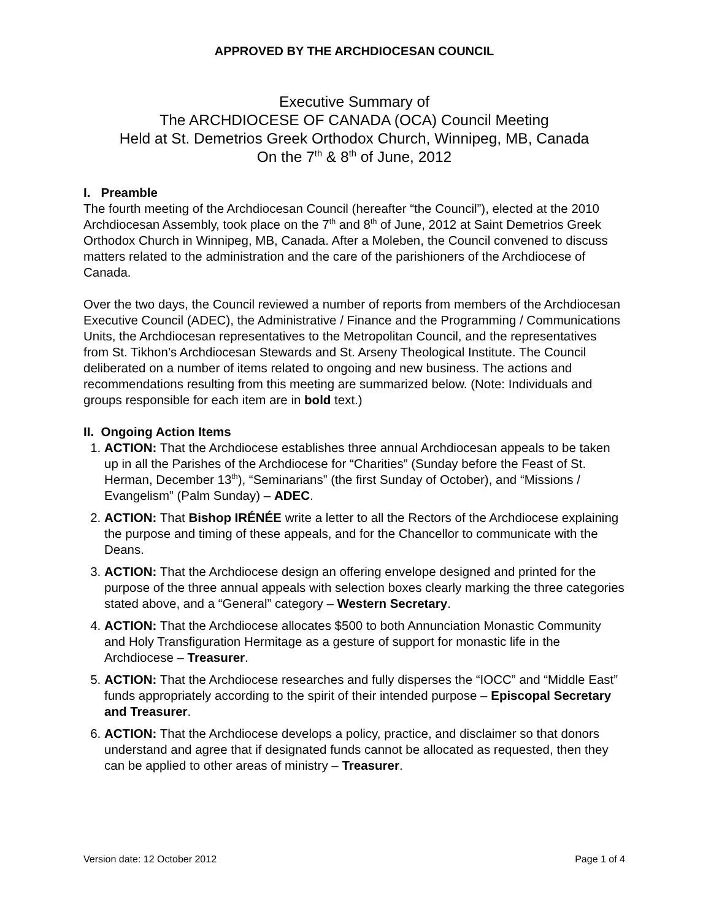APPROVED BY THE ARCHDIOCESAN COUNCIL
Executive Summary of
The ARCHDIOCESE OF CANADA (OCA) Council Meeting
Held at St. Demetrios Greek Orthodox Church, Winnipeg, MB, Canada
On the 7<sup>th</sup> & 8<sup>th</sup> of June, 2012
I. Preamble
The fourth meeting of the Archdiocesan Council (hereafter “the Council”), elected at the 2010 Archdiocesan Assembly, took place on the 7<sup>th</sup> and 8<sup>th</sup> of June, 2012 at Saint Demetrios Greek Orthodox Church in Winnipeg, MB, Canada. After a Moleben, the Council convened to discuss matters related to the administration and the care of the parishioners of the Archdiocese of Canada.
Over the two days, the Council reviewed a number of reports from members of the Archdiocesan Executive Council (ADEC), the Administrative / Finance and the Programming / Communications Units, the Archdiocesan representatives to the Metropolitan Council, and the representatives from St. Tikhon’s Archdiocesan Stewards and St. Arseny Theological Institute. The Council deliberated on a number of items related to ongoing and new business. The actions and recommendations resulting from this meeting are summarized below. (Note: Individuals and groups responsible for each item are in bold text.)
II. Ongoing Action Items
1. ACTION: That the Archdiocese establishes three annual Archdiocesan appeals to be taken up in all the Parishes of the Archdiocese for “Charities” (Sunday before the Feast of St. Herman, December 13<sup>th</sup>), “Seminarians” (the first Sunday of October), and “Missions / Evangelism” (Palm Sunday) – ADEC.
2. ACTION: That Bishop IRÉNÉE write a letter to all the Rectors of the Archdiocese explaining the purpose and timing of these appeals, and for the Chancellor to communicate with the Deans.
3. ACTION: That the Archdiocese design an offering envelope designed and printed for the purpose of the three annual appeals with selection boxes clearly marking the three categories stated above, and a “General” category – Western Secretary.
4. ACTION: That the Archdiocese allocates $500 to both Annunciation Monastic Community and Holy Transfiguration Hermitage as a gesture of support for monastic life in the Archdiocese – Treasurer.
5. ACTION: That the Archdiocese researches and fully disperses the “IOCC” and “Middle East” funds appropriately according to the spirit of their intended purpose – Episcopal Secretary and Treasurer.
6. ACTION: That the Archdiocese develops a policy, practice, and disclaimer so that donors understand and agree that if designated funds cannot be allocated as requested, then they can be applied to other areas of ministry – Treasurer.
Version date: 12 October 2012 Page 1 of 4